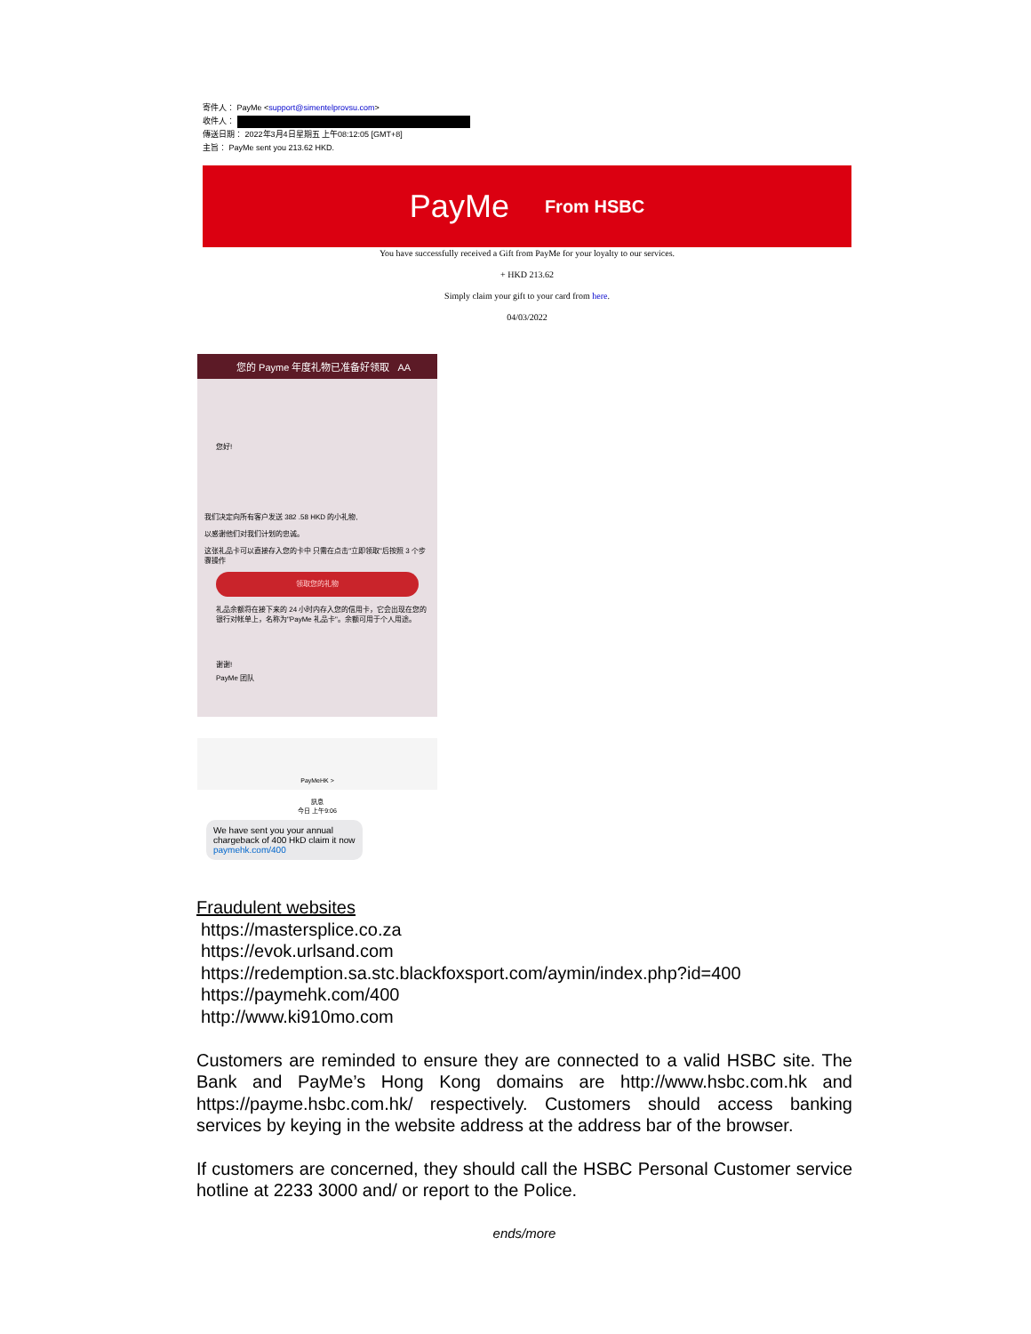寄件人： PayMe <support@simentelprovsu.com>
收件人：
傳送日期： 2022年3月4日星期五 上午08:12:05 [GMT+8]
主旨： PayMe sent you 213.62 HKD.
PayMe From HSBC
You have successfully received a Gift from PayMe for your loyalty to our services.
+ HKD 213.62
Simply claim your gift to your card from here.
04/03/2022
您的 Payme 年度礼物已准备好领取 AA
您好!
我们决定向所有客户发送 382 .58 HKD 的小礼物,
以感谢他们对我们计划的忠诚。
这张礼品卡可以直接存入您的卡中 只需在点击"立即领取"后按照 3 个步骤操作
领取您的礼物
礼品余额将在接下来的 24 小时内存入您的信用卡，它会出现在您的银行对帐单上，名称为"PayMe 礼品卡"。余额可用于个人用途。
谢谢!
PayMe 团队
PayMeHK >
訊息
今日 上午9:06
We have sent you your annual chargeback of 400 HkD claim it now paymehk.com/400
Fraudulent websites
https://mastersplice.co.za
https://evok.urlsand.com
https://redemption.sa.stc.blackfoxsport.com/aymin/index.php?id=400
https://paymehk.com/400
http://www.ki910mo.com
Customers are reminded to ensure they are connected to a valid HSBC site. The Bank and PayMe’s Hong Kong domains are http://www.hsbc.com.hk and https://payme.hsbc.com.hk/ respectively. Customers should access banking services by keying in the website address at the address bar of the browser.
If customers are concerned, they should call the HSBC Personal Customer service hotline at 2233 3000 and/ or report to the Police.
ends/more